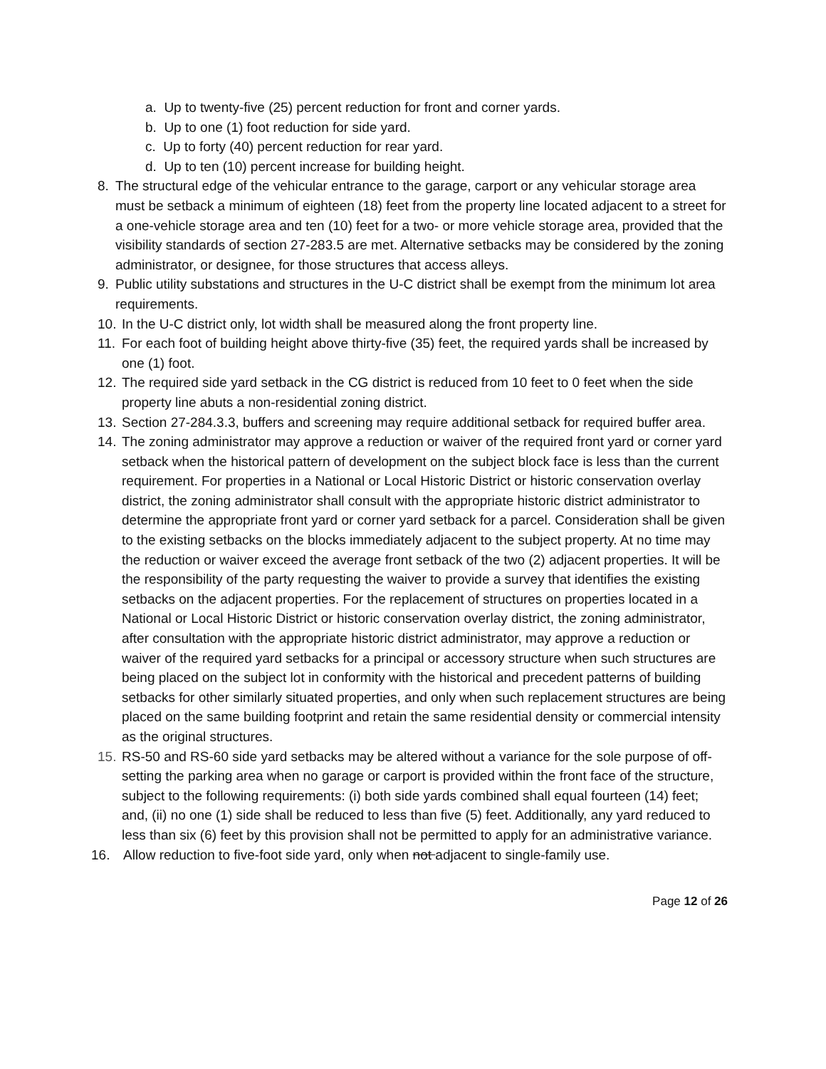a. Up to twenty-five (25) percent reduction for front and corner yards.
b. Up to one (1) foot reduction for side yard.
c. Up to forty (40) percent reduction for rear yard.
d. Up to ten (10) percent increase for building height.
8. The structural edge of the vehicular entrance to the garage, carport or any vehicular storage area must be setback a minimum of eighteen (18) feet from the property line located adjacent to a street for a one-vehicle storage area and ten (10) feet for a two- or more vehicle storage area, provided that the visibility standards of section 27-283.5 are met. Alternative setbacks may be considered by the zoning administrator, or designee, for those structures that access alleys.
9. Public utility substations and structures in the U-C district shall be exempt from the minimum lot area requirements.
10. In the U-C district only, lot width shall be measured along the front property line.
11. For each foot of building height above thirty-five (35) feet, the required yards shall be increased by one (1) foot.
12. The required side yard setback in the CG district is reduced from 10 feet to 0 feet when the side property line abuts a non-residential zoning district.
13. Section 27-284.3.3, buffers and screening may require additional setback for required buffer area.
14. The zoning administrator may approve a reduction or waiver of the required front yard or corner yard setback when the historical pattern of development on the subject block face is less than the current requirement. For properties in a National or Local Historic District or historic conservation overlay district, the zoning administrator shall consult with the appropriate historic district administrator to determine the appropriate front yard or corner yard setback for a parcel. Consideration shall be given to the existing setbacks on the blocks immediately adjacent to the subject property. At no time may the reduction or waiver exceed the average front setback of the two (2) adjacent properties. It will be the responsibility of the party requesting the waiver to provide a survey that identifies the existing setbacks on the adjacent properties. For the replacement of structures on properties located in a National or Local Historic District or historic conservation overlay district, the zoning administrator, after consultation with the appropriate historic district administrator, may approve a reduction or waiver of the required yard setbacks for a principal or accessory structure when such structures are being placed on the subject lot in conformity with the historical and precedent patterns of building setbacks for other similarly situated properties, and only when such replacement structures are being placed on the same building footprint and retain the same residential density or commercial intensity as the original structures.
15. RS-50 and RS-60 side yard setbacks may be altered without a variance for the sole purpose of off-setting the parking area when no garage or carport is provided within the front face of the structure, subject to the following requirements: (i) both side yards combined shall equal fourteen (14) feet; and, (ii) no one (1) side shall be reduced to less than five (5) feet. Additionally, any yard reduced to less than six (6) feet by this provision shall not be permitted to apply for an administrative variance.
16. Allow reduction to five-foot side yard, only when not adjacent to single-family use.
Page 12 of 26